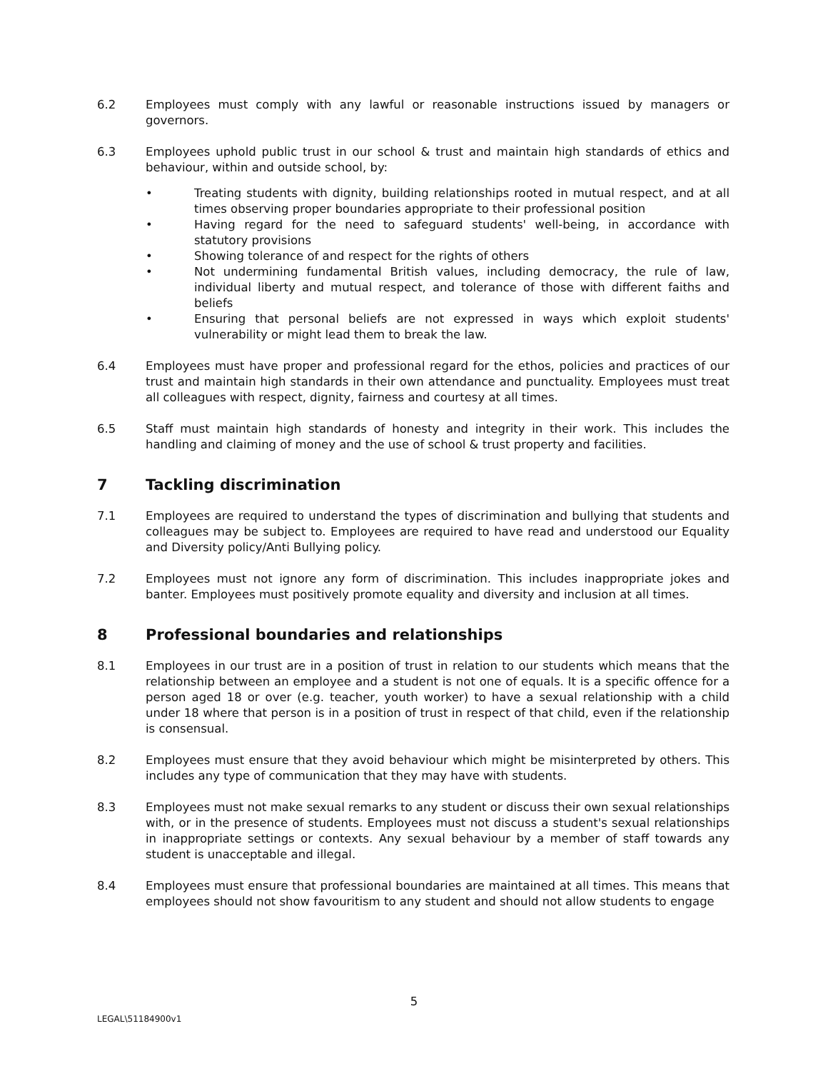6.2 Employees must comply with any lawful or reasonable instructions issued by managers or governors.
6.3 Employees uphold public trust in our school & trust and maintain high standards of ethics and behaviour, within and outside school, by:
• Treating students with dignity, building relationships rooted in mutual respect, and at all times observing proper boundaries appropriate to their professional position
• Having regard for the need to safeguard students' well-being, in accordance with statutory provisions
• Showing tolerance of and respect for the rights of others
• Not undermining fundamental British values, including democracy, the rule of law, individual liberty and mutual respect, and tolerance of those with different faiths and beliefs
• Ensuring that personal beliefs are not expressed in ways which exploit students' vulnerability or might lead them to break the law.
6.4 Employees must have proper and professional regard for the ethos, policies and practices of our trust and maintain high standards in their own attendance and punctuality. Employees must treat all colleagues with respect, dignity, fairness and courtesy at all times.
6.5 Staff must maintain high standards of honesty and integrity in their work. This includes the handling and claiming of money and the use of school & trust property and facilities.
7 Tackling discrimination
7.1 Employees are required to understand the types of discrimination and bullying that students and colleagues may be subject to. Employees are required to have read and understood our Equality and Diversity policy/Anti Bullying policy.
7.2 Employees must not ignore any form of discrimination. This includes inappropriate jokes and banter. Employees must positively promote equality and diversity and inclusion at all times.
8 Professional boundaries and relationships
8.1 Employees in our trust are in a position of trust in relation to our students which means that the relationship between an employee and a student is not one of equals. It is a specific offence for a person aged 18 or over (e.g. teacher, youth worker) to have a sexual relationship with a child under 18 where that person is in a position of trust in respect of that child, even if the relationship is consensual.
8.2 Employees must ensure that they avoid behaviour which might be misinterpreted by others. This includes any type of communication that they may have with students.
8.3 Employees must not make sexual remarks to any student or discuss their own sexual relationships with, or in the presence of students. Employees must not discuss a student's sexual relationships in inappropriate settings or contexts. Any sexual behaviour by a member of staff towards any student is unacceptable and illegal.
8.4 Employees must ensure that professional boundaries are maintained at all times. This means that employees should not show favouritism to any student and should not allow students to engage
5
LEGAL\51184900v1